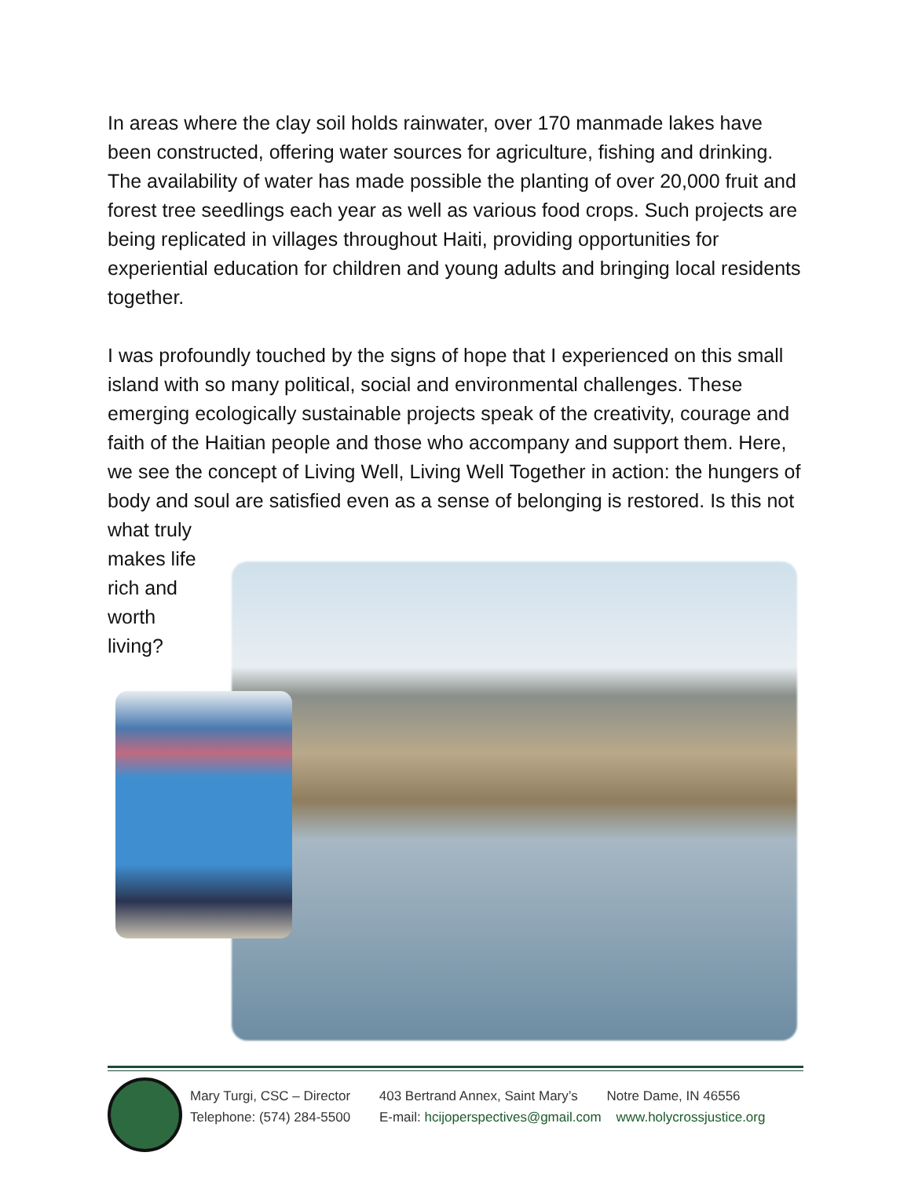In areas where the clay soil holds rainwater, over 170 manmade lakes have been constructed, offering water sources for agriculture, fishing and drinking. The availability of water has made possible the planting of over 20,000 fruit and forest tree seedlings each year as well as various food crops. Such projects are being replicated in villages throughout Haiti, providing opportunities for experiential education for children and young adults and bringing local residents together.
I was profoundly touched by the signs of hope that I experienced on this small island with so many political, social and environmental challenges. These emerging ecologically sustainable projects speak of the creativity, courage and faith of the Haitian people and those who accompany and support them. Here, we see the concept of Living Well, Living Well Together in action: the hungers of body and soul are satisfied even as a sense of belonging is restored. Is this not what truly
makes life
rich and
worth
living?
Mary Turgi, CSC – Director 403 Bertrand Annex, Saint Mary’s Notre Dame, IN 46556
Telephone: (574) 284-5500 E-mail: hcijoperspectives@gmail.com www.holycrossjustice.org